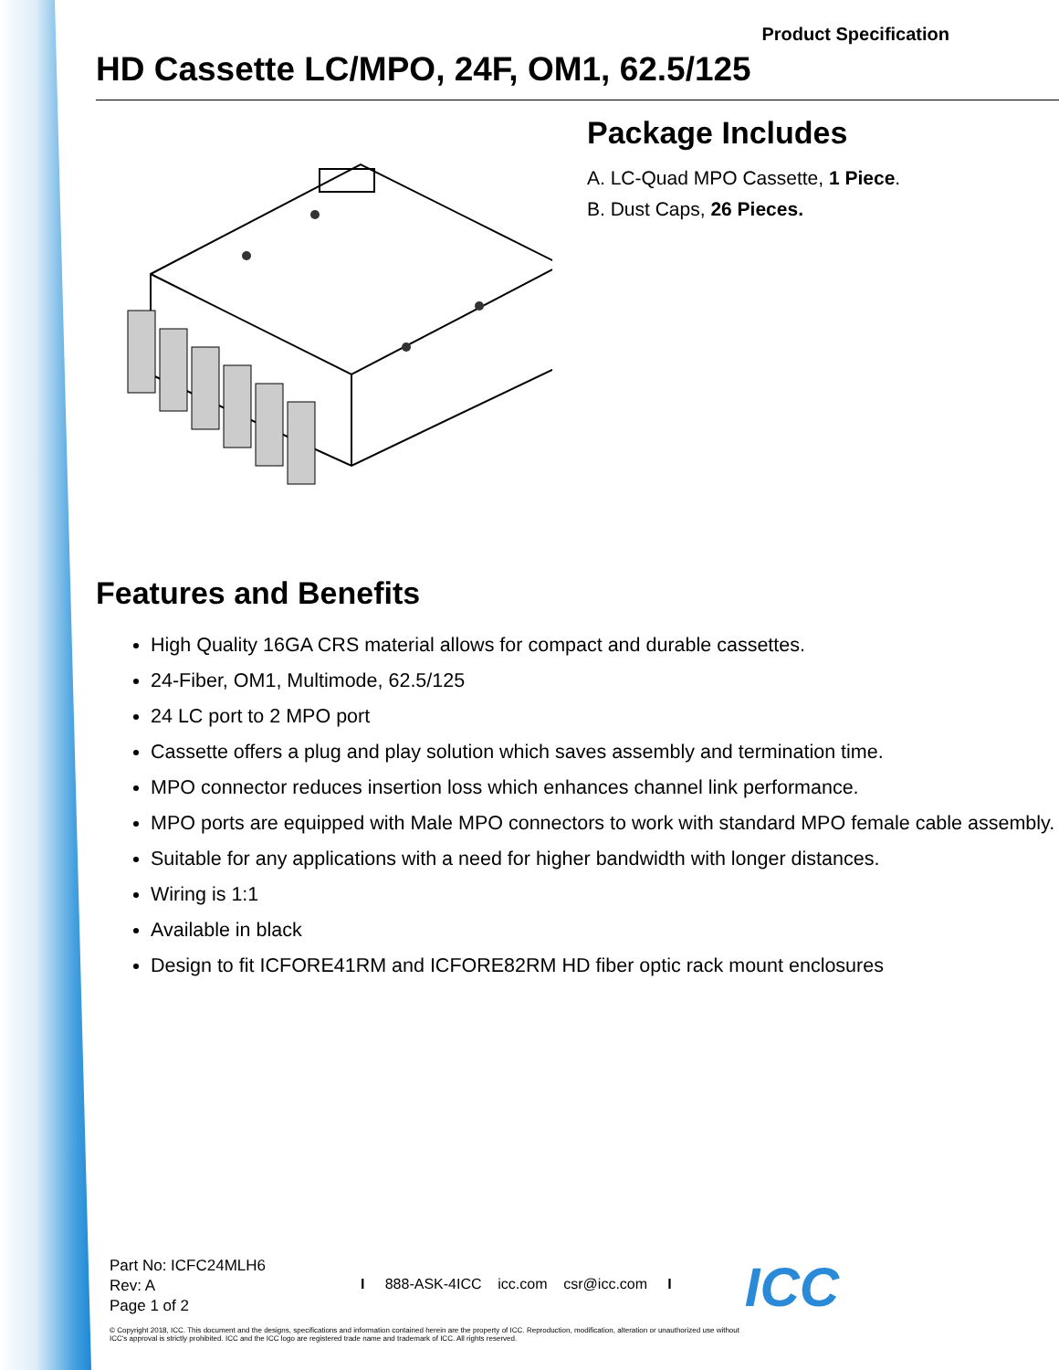Product Specification
HD Cassette LC/MPO, 24F, OM1, 62.5/125
Package Includes
A. LC-Quad MPO Cassette, 1 Piece.
B. Dust Caps, 26 Pieces.
Features and Benefits
High Quality 16GA CRS material allows for compact and durable cassettes.
24-Fiber, OM1, Multimode, 62.5/125
24 LC port to 2 MPO port
Cassette offers a plug and play solution which saves assembly and termination time.
MPO connector reduces insertion loss which enhances channel link performance.
MPO ports are equipped with Male MPO connectors to work with standard MPO female cable assembly.
Suitable for any applications with a need for higher bandwidth with longer distances.
Wiring is 1:1
Available in black
Design to fit ICFORE41RM and ICFORE82RM HD fiber optic rack mount enclosures
Part No: ICFC24MLH6
Rev: A
Page 1 of 2
I 888-ASK-4ICC icc.com csr@icc.com I
ICC
© Copyright 2018, ICC. This document and the designs, specifications and information contained herein are the property of ICC. Reproduction, modification, alteration or unauthorized use without ICC's approval is strictly prohibited. ICC and the ICC logo are registered trade name and trademark of ICC. All rights reserved.